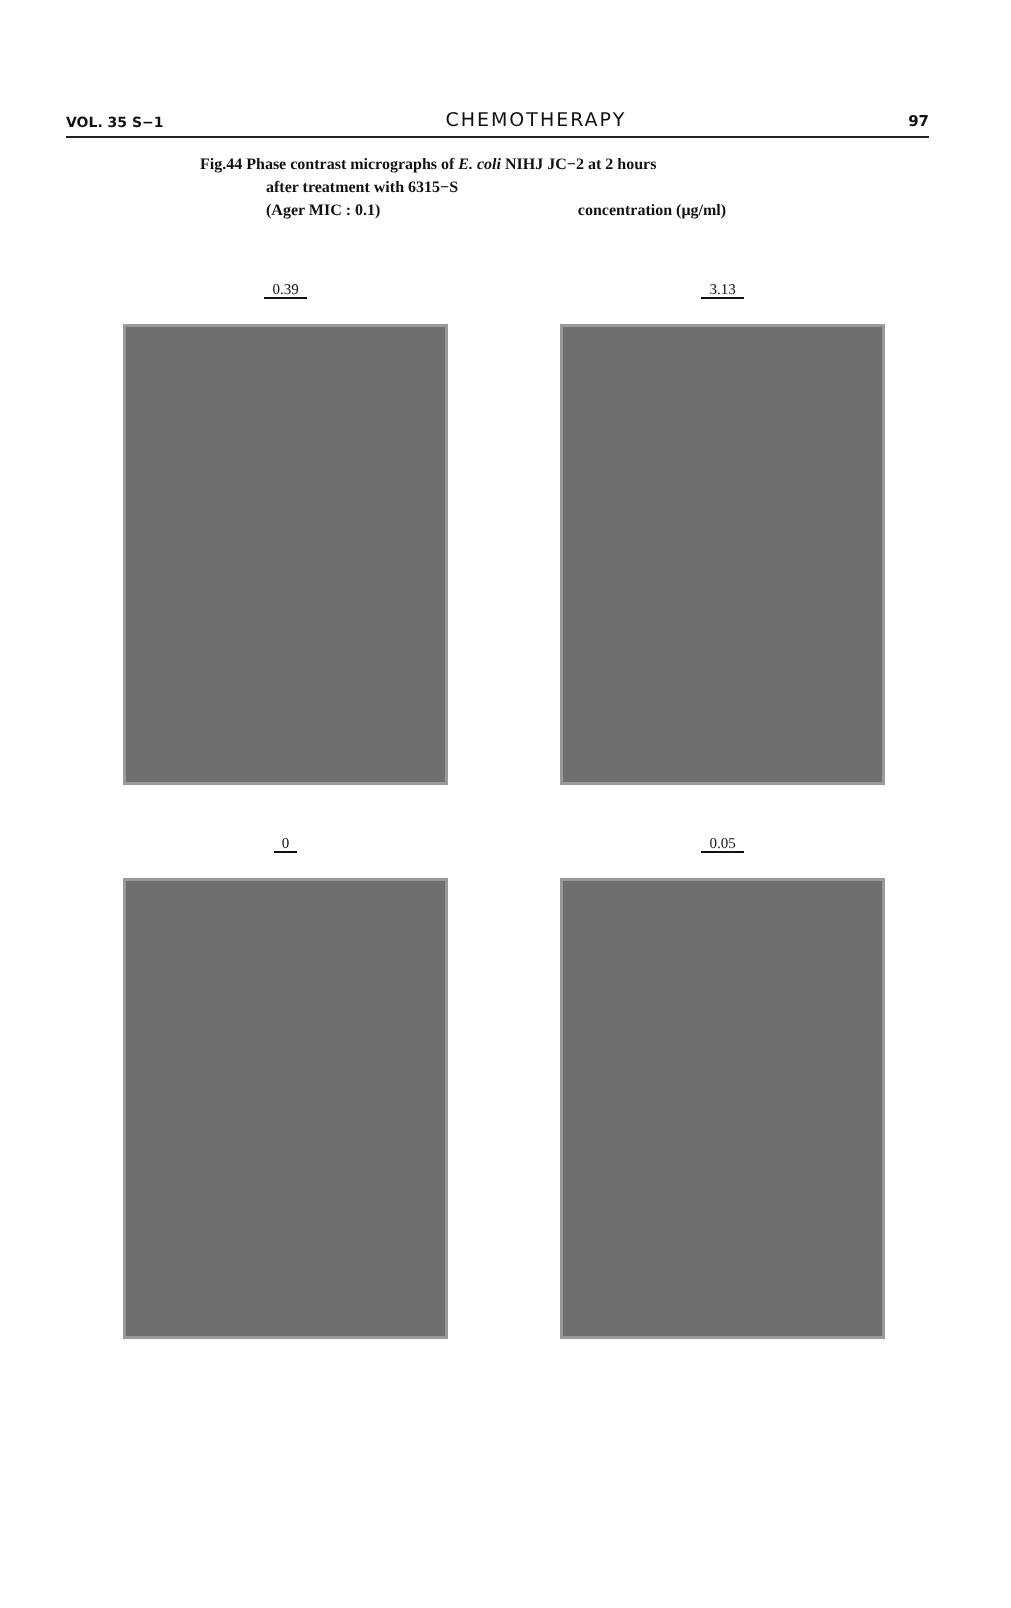VOL. 35 S−1 CHEMOTHERAPY 97
Fig.44 Phase contrast micrographs of E. coli NIHJ JC−2 at 2 hours
after treatment with 6315−S
(Ager MIC : 0.1) concentration (μg/ml)
0.39
3.13
0
0.05